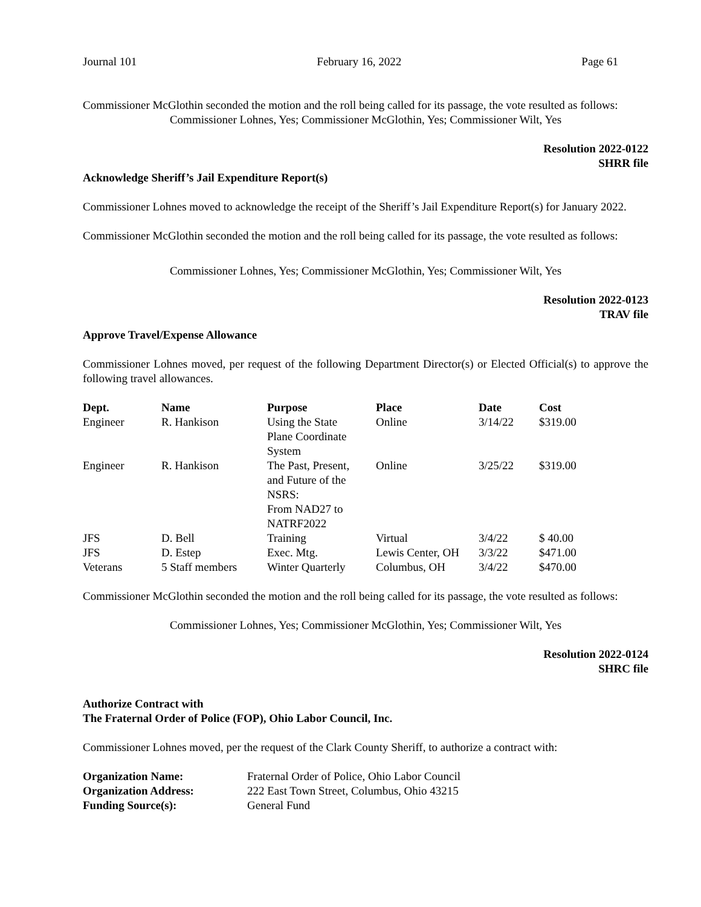Journal 101 February 16, 2022 Page 61
Commissioner McGlothin seconded the motion and the roll being called for its passage, the vote resulted as follows:
Commissioner Lohnes, Yes; Commissioner McGlothin, Yes; Commissioner Wilt, Yes
Resolution 2022-0122
SHRR file
Acknowledge Sheriff’s Jail Expenditure Report(s)
Commissioner Lohnes moved to acknowledge the receipt of the Sheriff’s Jail Expenditure Report(s) for January 2022.
Commissioner McGlothin seconded the motion and the roll being called for its passage, the vote resulted as follows:
Commissioner Lohnes, Yes; Commissioner McGlothin, Yes; Commissioner Wilt, Yes
Resolution 2022-0123
TRAV file
Approve Travel/Expense Allowance
Commissioner Lohnes moved, per request of the following Department Director(s) or Elected Official(s) to approve the following travel allowances.
| Dept. | Name | Purpose | Place | Date | Cost |
| --- | --- | --- | --- | --- | --- |
| Engineer | R. Hankison | Using the State Plane Coordinate System | Online | 3/14/22 | $319.00 |
| Engineer | R. Hankison | The Past, Present, and Future of the NSRS: From NAD27 to NATRF2022 | Online | 3/25/22 | $319.00 |
| JFS | D. Bell | Training | Virtual | 3/4/22 | $ 40.00 |
| JFS | D. Estep | Exec. Mtg. | Lewis Center, OH | 3/3/22 | $471.00 |
| Veterans | 5 Staff members | Winter Quarterly | Columbus, OH | 3/4/22 | $470.00 |
Commissioner McGlothin seconded the motion and the roll being called for its passage, the vote resulted as follows:
Commissioner Lohnes, Yes; Commissioner McGlothin, Yes; Commissioner Wilt, Yes
Resolution 2022-0124
SHRC file
Authorize Contract with
The Fraternal Order of Police (FOP), Ohio Labor Council, Inc.
Commissioner Lohnes moved, per the request of the Clark County Sheriff, to authorize a contract with:
| Organization Name: | Fraternal Order of Police, Ohio Labor Council |
| Organization Address: | 222 East Town Street, Columbus, Ohio 43215 |
| Funding Source(s): | General Fund |